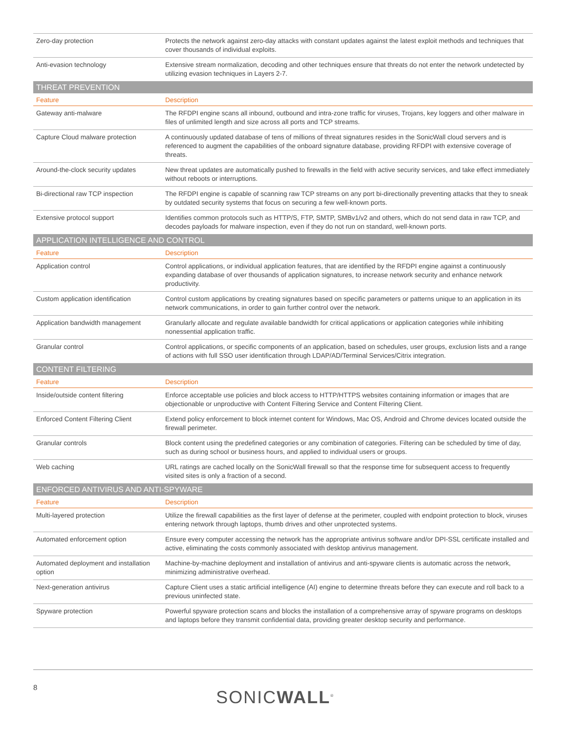| Zero-day protection | Protects the network against zero-day attacks with constant updates against the latest exploit methods and techniques that cover thousands of individual exploits. |
| Anti-evasion technology | Extensive stream normalization, decoding and other techniques ensure that threats do not enter the network undetected by utilizing evasion techniques in Layers 2-7. |
| THREAT PREVENTION | |
| Feature | Description |
| Gateway anti-malware | The RFDPI engine scans all inbound, outbound and intra-zone traffic for viruses, Trojans, key loggers and other malware in files of unlimited length and size across all ports and TCP streams. |
| Capture Cloud malware protection | A continuously updated database of tens of millions of threat signatures resides in the SonicWall cloud servers and is referenced to augment the capabilities of the onboard signature database, providing RFDPI with extensive coverage of threats. |
| Around-the-clock security updates | New threat updates are automatically pushed to firewalls in the field with active security services, and take effect immediately without reboots or interruptions. |
| Bi-directional raw TCP inspection | The RFDPI engine is capable of scanning raw TCP streams on any port bi-directionally preventing attacks that they to sneak by outdated security systems that focus on securing a few well-known ports. |
| Extensive protocol support | Identifies common protocols such as HTTP/S, FTP, SMTP, SMBv1/v2 and others, which do not send data in raw TCP, and decodes payloads for malware inspection, even if they do not run on standard, well-known ports. |
| APPLICATION INTELLIGENCE AND CONTROL | |
| Feature | Description |
| Application control | Control applications, or individual application features, that are identified by the RFDPI engine against a continuously expanding database of over thousands of application signatures, to increase network security and enhance network productivity. |
| Custom application identification | Control custom applications by creating signatures based on specific parameters or patterns unique to an application in its network communications, in order to gain further control over the network. |
| Application bandwidth management | Granularly allocate and regulate available bandwidth for critical applications or application categories while inhibiting nonessential application traffic. |
| Granular control | Control applications, or specific components of an application, based on schedules, user groups, exclusion lists and a range of actions with full SSO user identification through LDAP/AD/Terminal Services/Citrix integration. |
| CONTENT FILTERING | |
| Feature | Description |
| Inside/outside content filtering | Enforce acceptable use policies and block access to HTTP/HTTPS websites containing information or images that are objectionable or unproductive with Content Filtering Service and Content Filtering Client. |
| Enforced Content Filtering Client | Extend policy enforcement to block internet content for Windows, Mac OS, Android and Chrome devices located outside the firewall perimeter. |
| Granular controls | Block content using the predefined categories or any combination of categories. Filtering can be scheduled by time of day, such as during school or business hours, and applied to individual users or groups. |
| Web caching | URL ratings are cached locally on the SonicWall firewall so that the response time for subsequent access to frequently visited sites is only a fraction of a second. |
| ENFORCED ANTIVIRUS AND ANTI-SPYWARE | |
| Feature | Description |
| Multi-layered protection | Utilize the firewall capabilities as the first layer of defense at the perimeter, coupled with endpoint protection to block, viruses entering network through laptops, thumb drives and other unprotected systems. |
| Automated enforcement option | Ensure every computer accessing the network has the appropriate antivirus software and/or DPI-SSL certificate installed and active, eliminating the costs commonly associated with desktop antivirus management. |
| Automated deployment and installation option | Machine-by-machine deployment and installation of antivirus and anti-spyware clients is automatic across the network, minimizing administrative overhead. |
| Next-generation antivirus | Capture Client uses a static artificial intelligence (AI) engine to determine threats before they can execute and roll back to a previous uninfected state. |
| Spyware protection | Powerful spyware protection scans and blocks the installation of a comprehensive array of spyware programs on desktops and laptops before they transmit confidential data, providing greater desktop security and performance. |
8 SONICWALL<sup>®</sup>